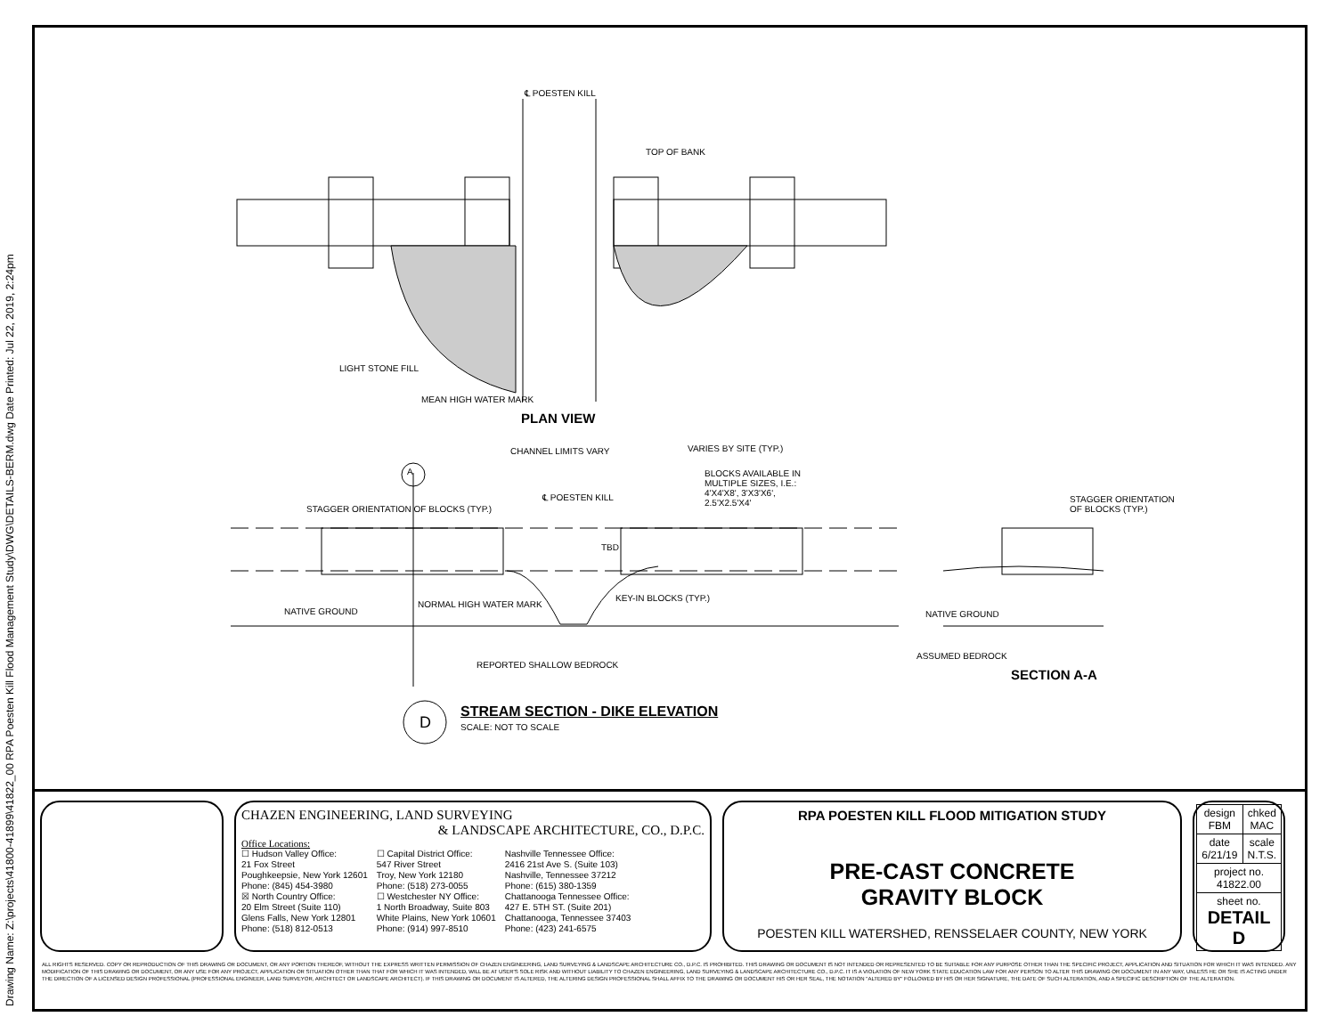Drawing Name: Z:\projects\41800-41899\41822_00 RPA Poesten Kill Flood Management Study\DWG\DETAILS-BERM.dwg Date Printed: Jul 22, 2019, 2:24pm
℄ POESTEN KILL
TOP OF BANK
LIGHT STONE FILL
MEAN HIGH WATER MARK
PLAN VIEW
CHANNEL LIMITS VARY VARIES BY SITE (TYP.)
A
BLOCKS AVAILABLE IN MULTIPLE SIZES, I.E.: 4'X4'X8', 3'X3'X6', 2.5'X2.5'X4'
STAGGER ORIENTATION OF BLOCKS (TYP.)
℄ POESTEN KILL
STAGGER ORIENTATION OF BLOCKS (TYP.)
TBD
NATIVE GROUND
NORMAL HIGH WATER MARK
KEY-IN BLOCKS (TYP.)
NATIVE GROUND
REPORTED SHALLOW BEDROCK
ASSUMED BEDROCK
SECTION A-A
D
STREAM SECTION - DIKE ELEVATION
SCALE: NOT TO SCALE
CHAZEN ENGINEERING, LAND SURVEYING
& LANDSCAPE ARCHITECTURE, CO., D.P.C.
Office Locations:
☐ Hudson Valley Office:
21 Fox Street
Poughkeepsie, New York 12601
Phone: (845) 454-3980
☒ North Country Office:
20 Elm Street (Suite 110)
Glens Falls, New York 12801
Phone: (518) 812-0513
☐ Capital District Office:
547 River Street
Troy, New York 12180
Phone: (518) 273-0055
☐ Westchester NY Office:
1 North Broadway, Suite 803
White Plains, New York 10601
Phone: (914) 997-8510
Nashville Tennessee Office:
2416 21st Ave S. (Suite 103)
Nashville, Tennessee 37212
Phone: (615) 380-1359
Chattanooga Tennessee Office:
427 E. 5TH ST. (Suite 201)
Chattanooga, Tennessee 37403
Phone: (423) 241-6575
RPA POESTEN KILL FLOOD MITIGATION STUDY
PRE-CAST CONCRETE
GRAVITY BLOCK
POESTEN KILL WATERSHED, RENSSELAER COUNTY, NEW YORK
| design FBM | chked MAC |
| date 6/21/19 | scale N.T.S. |
| project no. 41822.00 | |
| sheet no. DETAIL D | |
ALL RIGHTS RESERVED. COPY OR REPRODUCTION OF THIS DRAWING OR DOCUMENT, OR ANY PORTION THEREOF, WITHOUT THE EXPRESS WRITTEN PERMISSION OF CHAZEN ENGINEERING, LAND SURVEYING & LANDSCAPE ARCHITECTURE CO., D.P.C. IS PROHIBITED. THIS DRAWING OR DOCUMENT IS NOT INTENDED OR REPRESENTED TO BE SUITABLE FOR ANY PURPOSE OTHER THAN THE SPECIFIC PROJECT, APPLICATION AND SITUATION FOR WHICH IT WAS INTENDED. ANY MODIFICATION OF THIS DRAWING OR DOCUMENT, OR ANY USE FOR ANY PROJECT, APPLICATION OR SITUATION OTHER THAN THAT FOR WHICH IT WAS INTENDED, WILL BE AT USER'S SOLE RISK AND WITHOUT LIABILITY TO CHAZEN ENGINEERING, LAND SURVEYING & LANDSCAPE ARCHITECTURE CO., D.P.C. IT IS A VIOLATION OF NEW YORK STATE EDUCATION LAW FOR ANY PERSON TO ALTER THIS DRAWING OR DOCUMENT IN ANY WAY, UNLESS HE OR SHE IS ACTING UNDER THE DIRECTION OF A LICENSED DESIGN PROFESSIONAL (PROFESSIONAL ENGINEER, LAND SURVEYOR, ARCHITECT OR LANDSCAPE ARCHITECT). IF THIS DRAWING OR DOCUMENT IS ALTERED, THE ALTERING DESIGN PROFESSIONAL SHALL AFFIX TO THE DRAWING OR DOCUMENT HIS OR HER SEAL, THE NOTATION "ALTERED BY" FOLLOWED BY HIS OR HER SIGNATURE, THE DATE OF SUCH ALTERATION, AND A SPECIFIC DESCRIPTION OF THE ALTERATION.